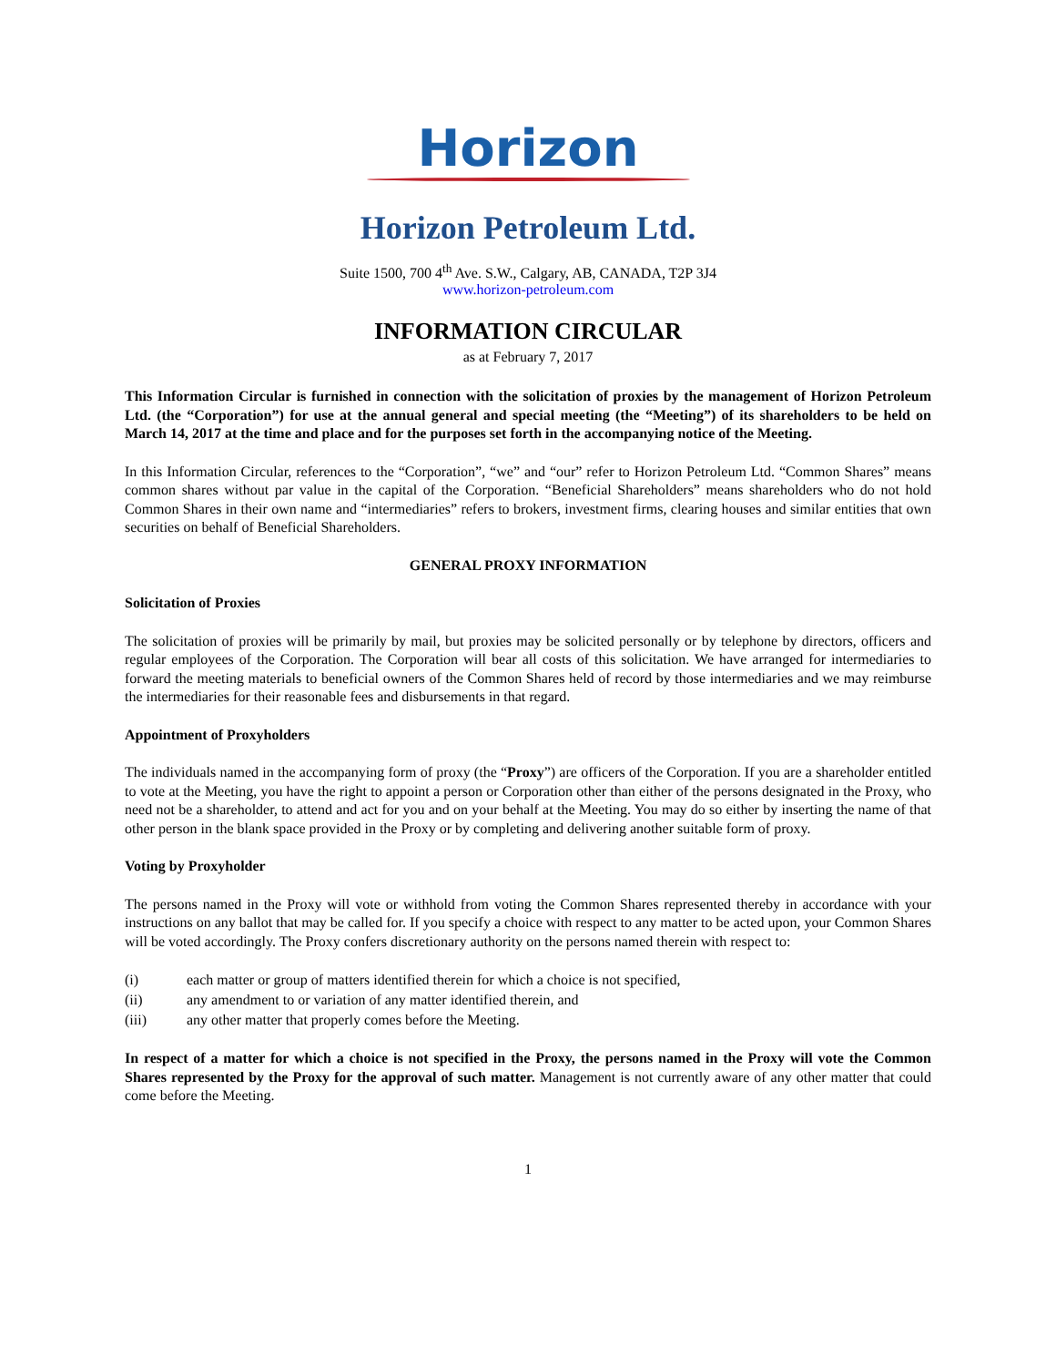Horizon
Horizon Petroleum Ltd.
Suite 1500, 700 4<sup>th</sup> Ave. S.W., Calgary, AB, CANADA, T2P 3J4
www.horizon-petroleum.com
INFORMATION CIRCULAR
as at February 7, 2017
This Information Circular is furnished in connection with the solicitation of proxies by the management of Horizon Petroleum Ltd. (the “Corporation”) for use at the annual general and special meeting (the “Meeting”) of its shareholders to be held on March 14, 2017 at the time and place and for the purposes set forth in the accompanying notice of the Meeting.
In this Information Circular, references to the “Corporation”, “we” and “our” refer to Horizon Petroleum Ltd. “Common Shares” means common shares without par value in the capital of the Corporation. “Beneficial Shareholders” means shareholders who do not hold Common Shares in their own name and “intermediaries” refers to brokers, investment firms, clearing houses and similar entities that own securities on behalf of Beneficial Shareholders.
GENERAL PROXY INFORMATION
Solicitation of Proxies
The solicitation of proxies will be primarily by mail, but proxies may be solicited personally or by telephone by directors, officers and regular employees of the Corporation. The Corporation will bear all costs of this solicitation. We have arranged for intermediaries to forward the meeting materials to beneficial owners of the Common Shares held of record by those intermediaries and we may reimburse the intermediaries for their reasonable fees and disbursements in that regard.
Appointment of Proxyholders
The individuals named in the accompanying form of proxy (the “Proxy”) are officers of the Corporation. If you are a shareholder entitled to vote at the Meeting, you have the right to appoint a person or Corporation other than either of the persons designated in the Proxy, who need not be a shareholder, to attend and act for you and on your behalf at the Meeting. You may do so either by inserting the name of that other person in the blank space provided in the Proxy or by completing and delivering another suitable form of proxy.
Voting by Proxyholder
The persons named in the Proxy will vote or withhold from voting the Common Shares represented thereby in accordance with your instructions on any ballot that may be called for. If you specify a choice with respect to any matter to be acted upon, your Common Shares will be voted accordingly. The Proxy confers discretionary authority on the persons named therein with respect to:
(i) each matter or group of matters identified therein for which a choice is not specified,
(ii) any amendment to or variation of any matter identified therein, and
(iii) any other matter that properly comes before the Meeting.
In respect of a matter for which a choice is not specified in the Proxy, the persons named in the Proxy will vote the Common Shares represented by the Proxy for the approval of such matter. Management is not currently aware of any other matter that could come before the Meeting.
1